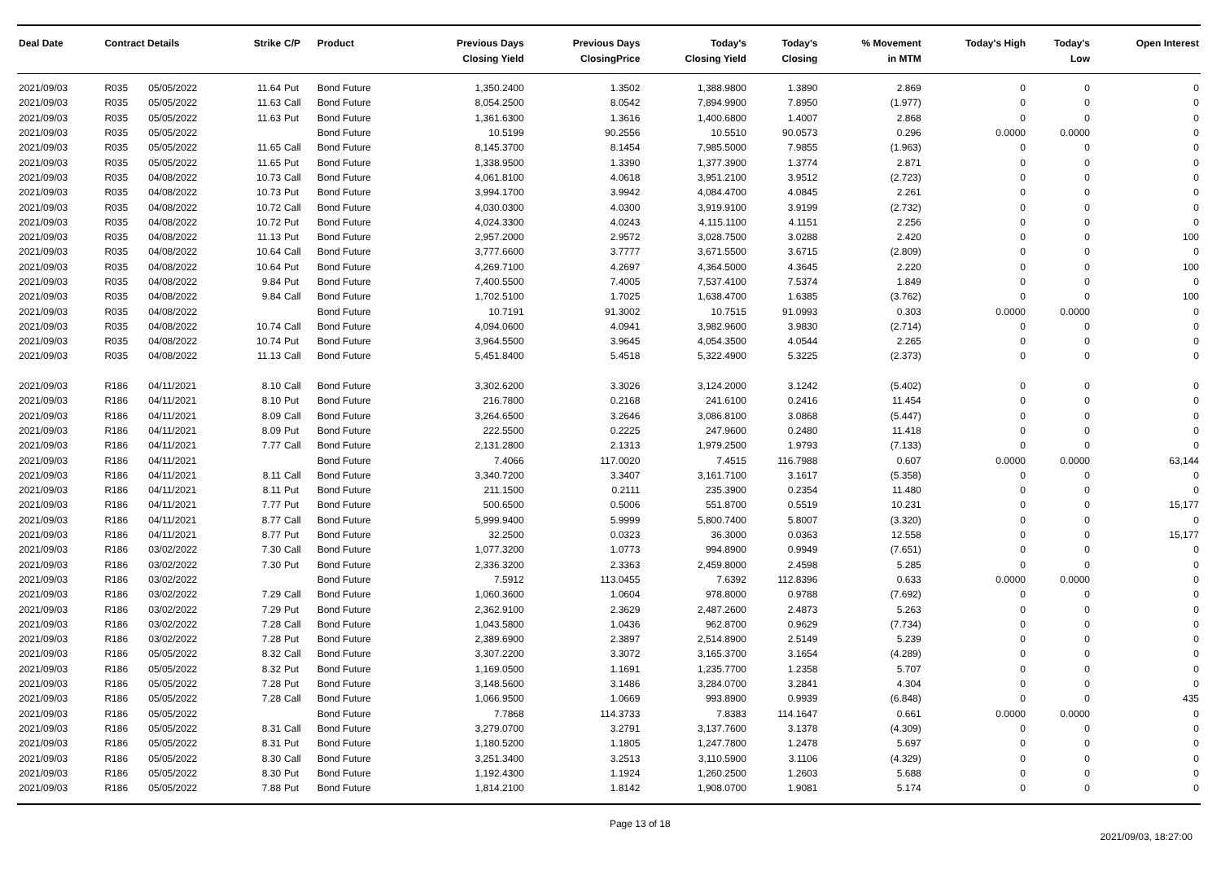| Deal Date | Contract Details | | Strike | C/P | Product | Previous Days Closing Yield | Previous Days ClosingPrice | Today's Closing Yield | Today's Closing | % Movement in MTM | Today's High | Today's Low | Open Interest |
| --- | --- | --- | --- | --- | --- | --- | --- | --- | --- | --- | --- | --- | --- |
| 2021/09/03 | R035 | 05/05/2022 | 11.64 | Put | Bond Future | 1,350.2400 | 1.3502 | 1,388.9800 | 1.3890 | 2.869 | 0 | 0 | 0 |
| 2021/09/03 | R035 | 05/05/2022 | 11.63 | Call | Bond Future | 8,054.2500 | 8.0542 | 7,894.9900 | 7.8950 | (1.977) | 0 | 0 | 0 |
| 2021/09/03 | R035 | 05/05/2022 | 11.63 | Put | Bond Future | 1,361.6300 | 1.3616 | 1,400.6800 | 1.4007 | 2.868 | 0 | 0 | 0 |
| 2021/09/03 | R035 | 05/05/2022 | | | Bond Future | 10.5199 | 90.2556 | 10.5510 | 90.0573 | 0.296 | 0.0000 | 0.0000 | 0 |
| 2021/09/03 | R035 | 05/05/2022 | 11.65 | Call | Bond Future | 8,145.3700 | 8.1454 | 7,985.5000 | 7.9855 | (1.963) | 0 | 0 | 0 |
| 2021/09/03 | R035 | 05/05/2022 | 11.65 | Put | Bond Future | 1,338.9500 | 1.3390 | 1,377.3900 | 1.3774 | 2.871 | 0 | 0 | 0 |
| 2021/09/03 | R035 | 04/08/2022 | 10.73 | Call | Bond Future | 4,061.8100 | 4.0618 | 3,951.2100 | 3.9512 | (2.723) | 0 | 0 | 0 |
| 2021/09/03 | R035 | 04/08/2022 | 10.73 | Put | Bond Future | 3,994.1700 | 3.9942 | 4,084.4700 | 4.0845 | 2.261 | 0 | 0 | 0 |
| 2021/09/03 | R035 | 04/08/2022 | 10.72 | Call | Bond Future | 4,030.0300 | 4.0300 | 3,919.9100 | 3.9199 | (2.732) | 0 | 0 | 0 |
| 2021/09/03 | R035 | 04/08/2022 | 10.72 | Put | Bond Future | 4,024.3300 | 4.0243 | 4,115.1100 | 4.1151 | 2.256 | 0 | 0 | 0 |
| 2021/09/03 | R035 | 04/08/2022 | 11.13 | Put | Bond Future | 2,957.2000 | 2.9572 | 3,028.7500 | 3.0288 | 2.420 | 0 | 0 | 100 |
| 2021/09/03 | R035 | 04/08/2022 | 10.64 | Call | Bond Future | 3,777.6600 | 3.7777 | 3,671.5500 | 3.6715 | (2.809) | 0 | 0 | 0 |
| 2021/09/03 | R035 | 04/08/2022 | 10.64 | Put | Bond Future | 4,269.7100 | 4.2697 | 4,364.5000 | 4.3645 | 2.220 | 0 | 0 | 100 |
| 2021/09/03 | R035 | 04/08/2022 | 9.84 | Put | Bond Future | 7,400.5500 | 7.4005 | 7,537.4100 | 7.5374 | 1.849 | 0 | 0 | 0 |
| 2021/09/03 | R035 | 04/08/2022 | 9.84 | Call | Bond Future | 1,702.5100 | 1.7025 | 1,638.4700 | 1.6385 | (3.762) | 0 | 0 | 100 |
| 2021/09/03 | R035 | 04/08/2022 | | | Bond Future | 10.7191 | 91.3002 | 10.7515 | 91.0993 | 0.303 | 0.0000 | 0.0000 | 0 |
| 2021/09/03 | R035 | 04/08/2022 | 10.74 | Call | Bond Future | 4,094.0600 | 4.0941 | 3,982.9600 | 3.9830 | (2.714) | 0 | 0 | 0 |
| 2021/09/03 | R035 | 04/08/2022 | 10.74 | Put | Bond Future | 3,964.5500 | 3.9645 | 4,054.3500 | 4.0544 | 2.265 | 0 | 0 | 0 |
| 2021/09/03 | R035 | 04/08/2022 | 11.13 | Call | Bond Future | 5,451.8400 | 5.4518 | 5,322.4900 | 5.3225 | (2.373) | 0 | 0 | 0 |
| 2021/09/03 | R186 | 04/11/2021 | 8.10 | Call | Bond Future | 3,302.6200 | 3.3026 | 3,124.2000 | 3.1242 | (5.402) | 0 | 0 | 0 |
| 2021/09/03 | R186 | 04/11/2021 | 8.10 | Put | Bond Future | 216.7800 | 0.2168 | 241.6100 | 0.2416 | 11.454 | 0 | 0 | 0 |
| 2021/09/03 | R186 | 04/11/2021 | 8.09 | Call | Bond Future | 3,264.6500 | 3.2646 | 3,086.8100 | 3.0868 | (5.447) | 0 | 0 | 0 |
| 2021/09/03 | R186 | 04/11/2021 | 8.09 | Put | Bond Future | 222.5500 | 0.2225 | 247.9600 | 0.2480 | 11.418 | 0 | 0 | 0 |
| 2021/09/03 | R186 | 04/11/2021 | 7.77 | Call | Bond Future | 2,131.2800 | 2.1313 | 1,979.2500 | 1.9793 | (7.133) | 0 | 0 | 0 |
| 2021/09/03 | R186 | 04/11/2021 | | | Bond Future | 7.4066 | 117.0020 | 7.4515 | 116.7988 | 0.607 | 0.0000 | 0.0000 | 63,144 |
| 2021/09/03 | R186 | 04/11/2021 | 8.11 | Call | Bond Future | 3,340.7200 | 3.3407 | 3,161.7100 | 3.1617 | (5.358) | 0 | 0 | 0 |
| 2021/09/03 | R186 | 04/11/2021 | 8.11 | Put | Bond Future | 211.1500 | 0.2111 | 235.3900 | 0.2354 | 11.480 | 0 | 0 | 0 |
| 2021/09/03 | R186 | 04/11/2021 | 7.77 | Put | Bond Future | 500.6500 | 0.5006 | 551.8700 | 0.5519 | 10.231 | 0 | 0 | 15,177 |
| 2021/09/03 | R186 | 04/11/2021 | 8.77 | Call | Bond Future | 5,999.9400 | 5.9999 | 5,800.7400 | 5.8007 | (3.320) | 0 | 0 | 0 |
| 2021/09/03 | R186 | 04/11/2021 | 8.77 | Put | Bond Future | 32.2500 | 0.0323 | 36.3000 | 0.0363 | 12.558 | 0 | 0 | 15,177 |
| 2021/09/03 | R186 | 03/02/2022 | 7.30 | Call | Bond Future | 1,077.3200 | 1.0773 | 994.8900 | 0.9949 | (7.651) | 0 | 0 | 0 |
| 2021/09/03 | R186 | 03/02/2022 | 7.30 | Put | Bond Future | 2,336.3200 | 2.3363 | 2,459.8000 | 2.4598 | 5.285 | 0 | 0 | 0 |
| 2021/09/03 | R186 | 03/02/2022 | | | Bond Future | 7.5912 | 113.0455 | 7.6392 | 112.8396 | 0.633 | 0.0000 | 0.0000 | 0 |
| 2021/09/03 | R186 | 03/02/2022 | 7.29 | Call | Bond Future | 1,060.3600 | 1.0604 | 978.8000 | 0.9788 | (7.692) | 0 | 0 | 0 |
| 2021/09/03 | R186 | 03/02/2022 | 7.29 | Put | Bond Future | 2,362.9100 | 2.3629 | 2,487.2600 | 2.4873 | 5.263 | 0 | 0 | 0 |
| 2021/09/03 | R186 | 03/02/2022 | 7.28 | Call | Bond Future | 1,043.5800 | 1.0436 | 962.8700 | 0.9629 | (7.734) | 0 | 0 | 0 |
| 2021/09/03 | R186 | 03/02/2022 | 7.28 | Put | Bond Future | 2,389.6900 | 2.3897 | 2,514.8900 | 2.5149 | 5.239 | 0 | 0 | 0 |
| 2021/09/03 | R186 | 05/05/2022 | 8.32 | Call | Bond Future | 3,307.2200 | 3.3072 | 3,165.3700 | 3.1654 | (4.289) | 0 | 0 | 0 |
| 2021/09/03 | R186 | 05/05/2022 | 8.32 | Put | Bond Future | 1,169.0500 | 1.1691 | 1,235.7700 | 1.2358 | 5.707 | 0 | 0 | 0 |
| 2021/09/03 | R186 | 05/05/2022 | 7.28 | Put | Bond Future | 3,148.5600 | 3.1486 | 3,284.0700 | 3.2841 | 4.304 | 0 | 0 | 0 |
| 2021/09/03 | R186 | 05/05/2022 | 7.28 | Call | Bond Future | 1,066.9500 | 1.0669 | 993.8900 | 0.9939 | (6.848) | 0 | 0 | 435 |
| 2021/09/03 | R186 | 05/05/2022 | | | Bond Future | 7.7868 | 114.3733 | 7.8383 | 114.1647 | 0.661 | 0.0000 | 0.0000 | 0 |
| 2021/09/03 | R186 | 05/05/2022 | 8.31 | Call | Bond Future | 3,279.0700 | 3.2791 | 3,137.7600 | 3.1378 | (4.309) | 0 | 0 | 0 |
| 2021/09/03 | R186 | 05/05/2022 | 8.31 | Put | Bond Future | 1,180.5200 | 1.1805 | 1,247.7800 | 1.2478 | 5.697 | 0 | 0 | 0 |
| 2021/09/03 | R186 | 05/05/2022 | 8.30 | Call | Bond Future | 3,251.3400 | 3.2513 | 3,110.5900 | 3.1106 | (4.329) | 0 | 0 | 0 |
| 2021/09/03 | R186 | 05/05/2022 | 8.30 | Put | Bond Future | 1,192.4300 | 1.1924 | 1,260.2500 | 1.2603 | 5.688 | 0 | 0 | 0 |
| 2021/09/03 | R186 | 05/05/2022 | 7.88 | Put | Bond Future | 1,814.2100 | 1.8142 | 1,908.0700 | 1.9081 | 5.174 | 0 | 0 | 0 |
Page 13 of 18 2021/09/03, 18:27:00